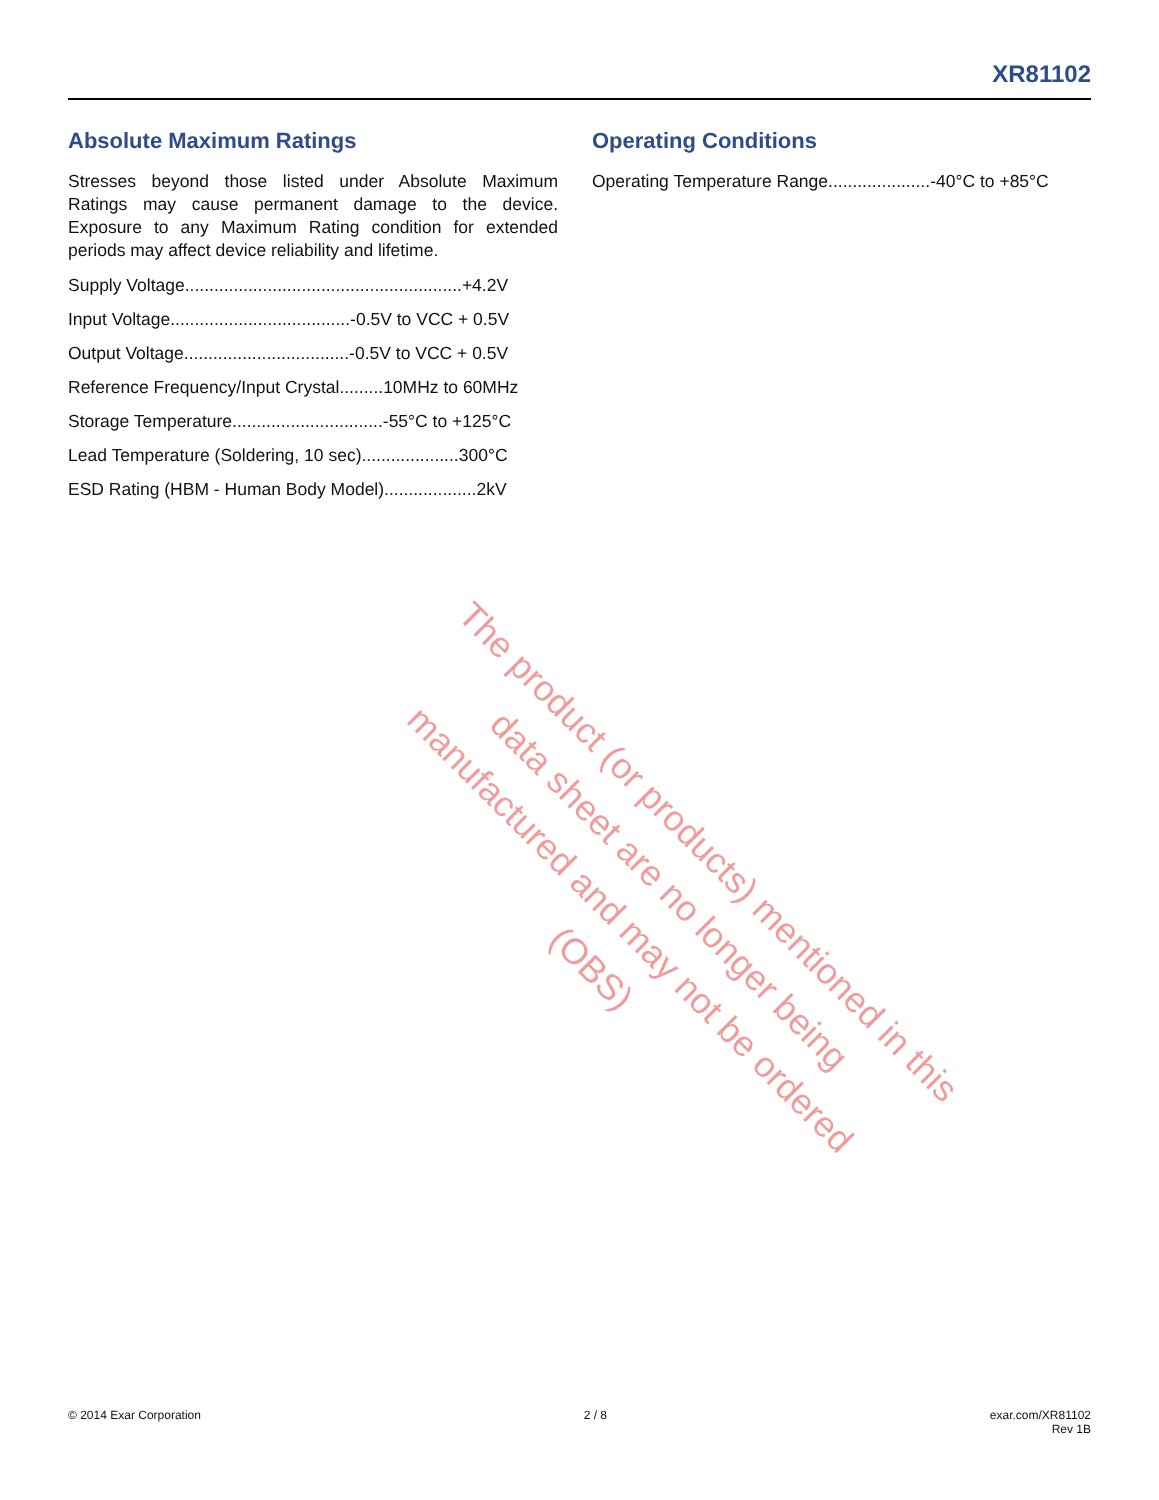XR81102
Absolute Maximum Ratings
Stresses beyond those listed under Absolute Maximum Ratings may cause permanent damage to the device. Exposure to any Maximum Rating condition for extended periods may affect device reliability and lifetime.
Supply Voltage.........................................................+4.2V
Input Voltage.....................................-0.5V to VCC + 0.5V
Output Voltage..................................-0.5V to VCC + 0.5V
Reference Frequency/Input Crystal.........10MHz to 60MHz
Storage Temperature...............................-55°C to +125°C
Lead Temperature (Soldering, 10 sec)....................300°C
ESD Rating (HBM - Human Body Model)...................2kV
Operating Conditions
Operating Temperature Range.....................-40°C to +85°C
The product (or products) mentioned in this data sheet are no longer being manufactured and may not be ordered (OBS)
© 2014 Exar Corporation 2 / 8 exar.com/XR81102
Rev 1B